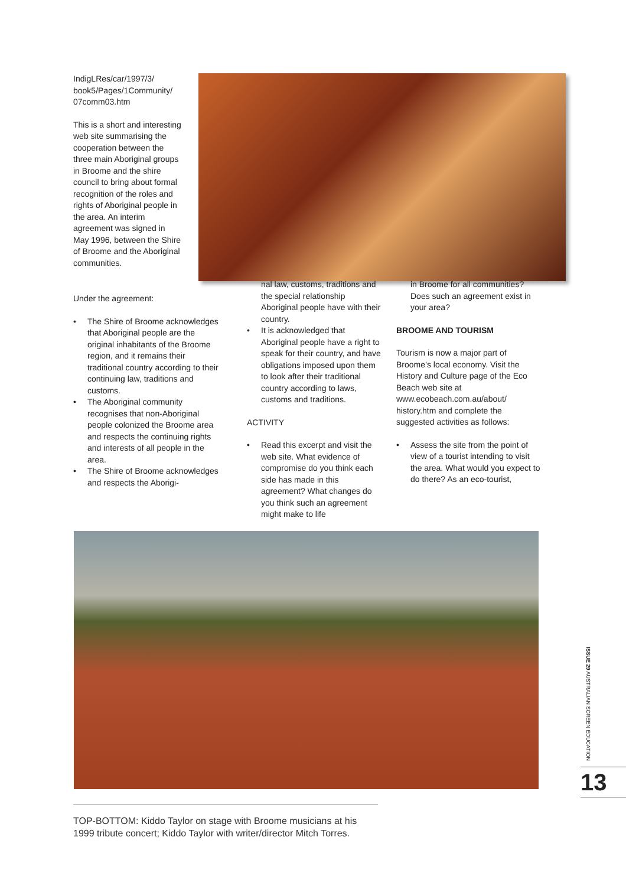IndigLRes/car/1997/3/ book5/Pages/1Community/ 07comm03.htm
This is a short and interesting web site summarising the cooperation between the three main Aboriginal groups in Broome and the shire council to bring about formal recognition of the roles and rights of Aboriginal people in the area. An interim agreement was signed in May 1996, between the Shire of Broome and the Aboriginal communities.
Under the agreement:
• The Shire of Broome acknowledges that Aboriginal people are the original inhabitants of the Broome region, and it remains their traditional country according to their continuing law, traditions and customs.
• The Aboriginal community recognises that non-Aboriginal people colonized the Broome area and respects the continuing rights and interests of all people in the area.
• The Shire of Broome acknowledges and respects the Aborigi-
nal law, customs, traditions and the special relationship Aboriginal people have with their country.
• It is acknowledged that Aboriginal people have a right to speak for their country, and have obligations imposed upon them to look after their traditional country according to laws, customs and traditions.
ACTIVITY
• Read this excerpt and visit the web site. What evidence of compromise do you think each side has made in this agreement? What changes do you think such an agreement might make to life
in Broome for all communities? Does such an agreement exist in your area?
BROOME AND TOURISM
Tourism is now a major part of Broome’s local economy. Visit the History and Culture page of the Eco Beach web site at www.ecobeach.com.au/about/ history.htm and complete the suggested activities as follows:
• Assess the site from the point of view of a tourist intending to visit the area. What would you expect to do there? As an eco-tourist,
TOP-BOTTOM: Kiddo Taylor on stage with Broome musicians at his 1999 tribute concert; Kiddo Taylor with writer/director Mitch Torres.
ISSUE 29 AUSTRALIAN SCREEN EDUCATION
13